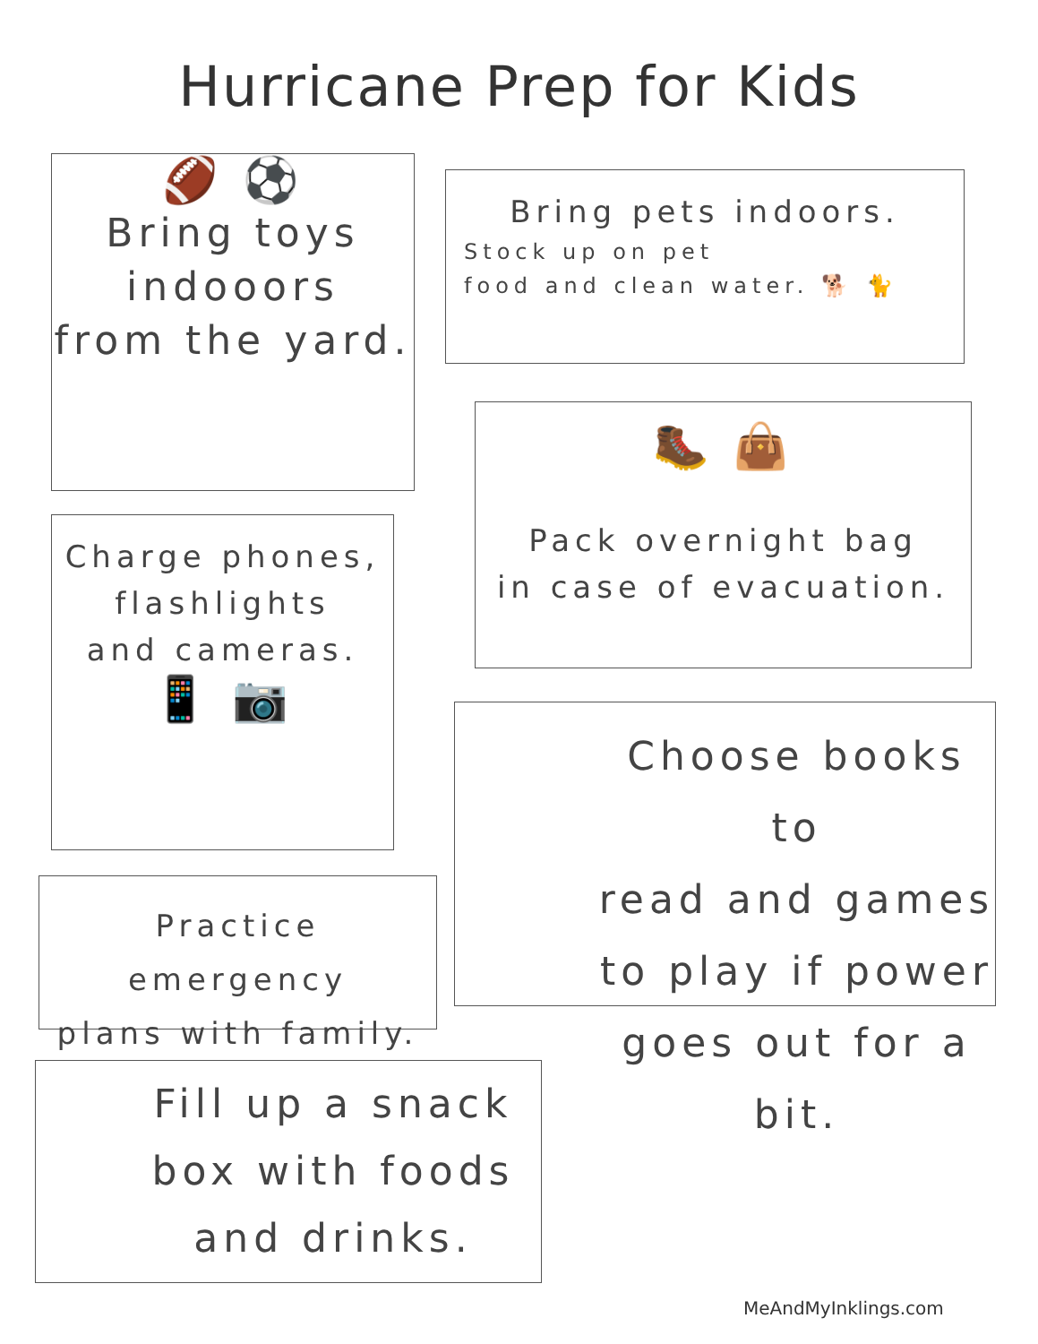Hurricane Prep for Kids
🏈 ⚽
Bring toys
indooors
from the yard.
Bring pets indoors.
Stock up on pet
food and clean water. 🐕 🐈
🥾 👜
Pack overnight bag
in case of evacuation.
Charge phones,
flashlights
and cameras.
📱 📷
Choose books to
read and games
to play if power
goes out for a bit.
Practice emergency
plans with family.
Fill up a snack
box with foods
and drinks.
MeAndMyInklings.com